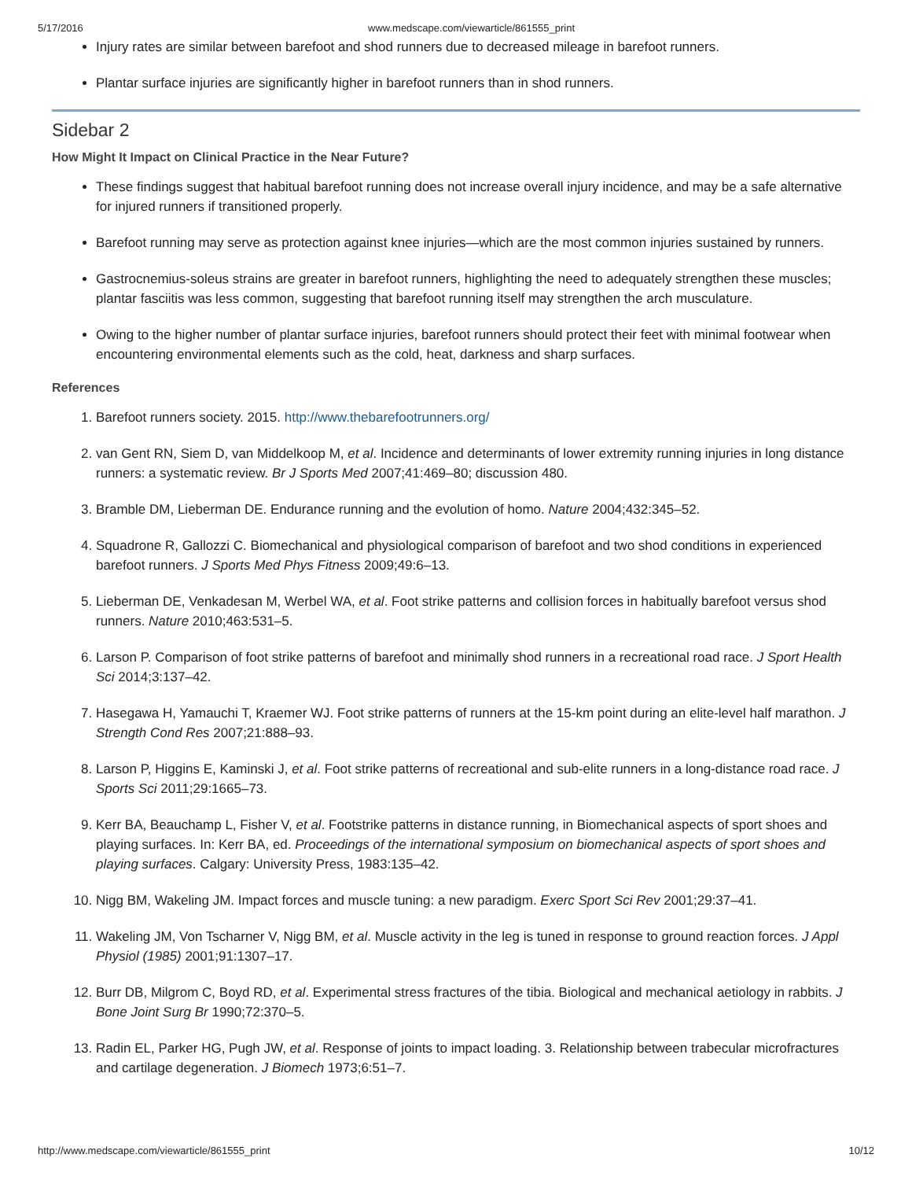5/17/2016 www.medscape.com/viewarticle/861555_print
Injury rates are similar between barefoot and shod runners due to decreased mileage in barefoot runners.
Plantar surface injuries are significantly higher in barefoot runners than in shod runners.
Sidebar 2
How Might It Impact on Clinical Practice in the Near Future?
These findings suggest that habitual barefoot running does not increase overall injury incidence, and may be a safe alternative for injured runners if transitioned properly.
Barefoot running may serve as protection against knee injuries—which are the most common injuries sustained by runners.
Gastrocnemius-soleus strains are greater in barefoot runners, highlighting the need to adequately strengthen these muscles; plantar fasciitis was less common, suggesting that barefoot running itself may strengthen the arch musculature.
Owing to the higher number of plantar surface injuries, barefoot runners should protect their feet with minimal footwear when encountering environmental elements such as the cold, heat, darkness and sharp surfaces.
References
1. Barefoot runners society. 2015. http://www.thebarefootrunners.org/
2. van Gent RN, Siem D, van Middelkoop M, et al. Incidence and determinants of lower extremity running injuries in long distance runners: a systematic review. Br J Sports Med 2007;41:469–80; discussion 480.
3. Bramble DM, Lieberman DE. Endurance running and the evolution of homo. Nature 2004;432:345–52.
4. Squadrone R, Gallozzi C. Biomechanical and physiological comparison of barefoot and two shod conditions in experienced barefoot runners. J Sports Med Phys Fitness 2009;49:6–13.
5. Lieberman DE, Venkadesan M, Werbel WA, et al. Foot strike patterns and collision forces in habitually barefoot versus shod runners. Nature 2010;463:531–5.
6. Larson P. Comparison of foot strike patterns of barefoot and minimally shod runners in a recreational road race. J Sport Health Sci 2014;3:137–42.
7. Hasegawa H, Yamauchi T, Kraemer WJ. Foot strike patterns of runners at the 15-km point during an elite-level half marathon. J Strength Cond Res 2007;21:888–93.
8. Larson P, Higgins E, Kaminski J, et al. Foot strike patterns of recreational and sub-elite runners in a long-distance road race. J Sports Sci 2011;29:1665–73.
9. Kerr BA, Beauchamp L, Fisher V, et al. Footstrike patterns in distance running, in Biomechanical aspects of sport shoes and playing surfaces. In: Kerr BA, ed. Proceedings of the international symposium on biomechanical aspects of sport shoes and playing surfaces. Calgary: University Press, 1983:135–42.
10. Nigg BM, Wakeling JM. Impact forces and muscle tuning: a new paradigm. Exerc Sport Sci Rev 2001;29:37–41.
11. Wakeling JM, Von Tscharner V, Nigg BM, et al. Muscle activity in the leg is tuned in response to ground reaction forces. J Appl Physiol (1985) 2001;91:1307–17.
12. Burr DB, Milgrom C, Boyd RD, et al. Experimental stress fractures of the tibia. Biological and mechanical aetiology in rabbits. J Bone Joint Surg Br 1990;72:370–5.
13. Radin EL, Parker HG, Pugh JW, et al. Response of joints to impact loading. 3. Relationship between trabecular microfractures and cartilage degeneration. J Biomech 1973;6:51–7.
http://www.medscape.com/viewarticle/861555_print 10/12